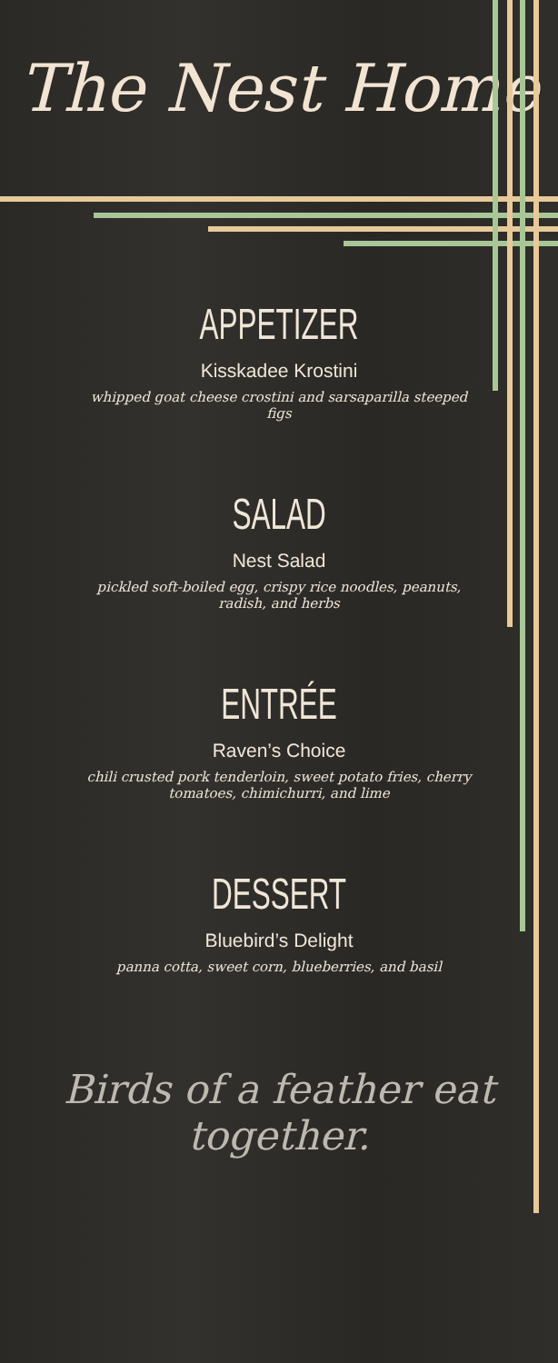The Nest Home
APPETIZER
Kisskadee Krostini
whipped goat cheese crostini and sarsaparilla steeped figs
SALAD
Nest Salad
pickled soft-boiled egg, crispy rice noodles, peanuts, radish, and herbs
ENTRÉE
Raven’s Choice
chili crusted pork tenderloin, sweet potato fries, cherry tomatoes, chimichurri, and lime
DESSERT
Bluebird’s Delight
panna cotta, sweet corn, blueberries, and basil
Birds of a feather eat together.